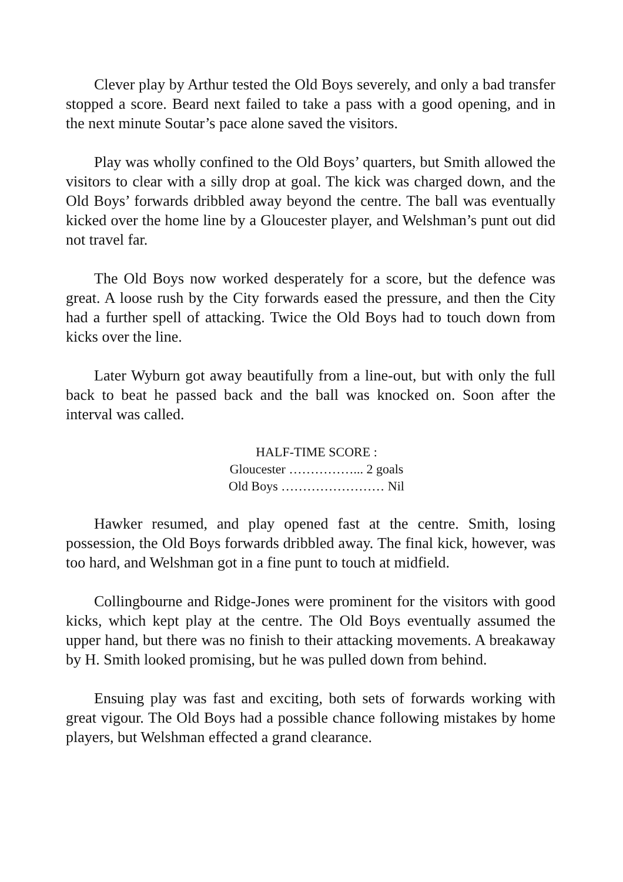Clever play by Arthur tested the Old Boys severely, and only a bad transfer stopped a score. Beard next failed to take a pass with a good opening, and in the next minute Soutar’s pace alone saved the visitors.
Play was wholly confined to the Old Boys’ quarters, but Smith allowed the visitors to clear with a silly drop at goal. The kick was charged down, and the Old Boys’ forwards dribbled away beyond the centre. The ball was eventually kicked over the home line by a Gloucester player, and Welshman’s punt out did not travel far.
The Old Boys now worked desperately for a score, but the defence was great. A loose rush by the City forwards eased the pressure, and then the City had a further spell of attacking. Twice the Old Boys had to touch down from kicks over the line.
Later Wyburn got away beautifully from a line-out, but with only the full back to beat he passed back and the ball was knocked on. Soon after the interval was called.
HALF-TIME SCORE :
Gloucester ……………... 2 goals
Old Boys …………………… Nil
Hawker resumed, and play opened fast at the centre. Smith, losing possession, the Old Boys forwards dribbled away. The final kick, however, was too hard, and Welshman got in a fine punt to touch at midfield.
Collingbourne and Ridge-Jones were prominent for the visitors with good kicks, which kept play at the centre. The Old Boys eventually assumed the upper hand, but there was no finish to their attacking movements. A breakaway by H. Smith looked promising, but he was pulled down from behind.
Ensuing play was fast and exciting, both sets of forwards working with great vigour. The Old Boys had a possible chance following mistakes by home players, but Welshman effected a grand clearance.